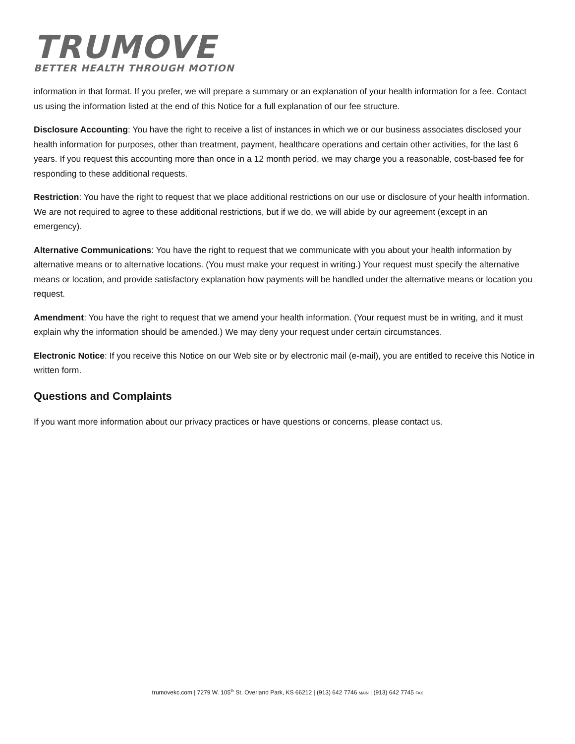TRUMOVE
BETTER HEALTH THROUGH MOTION
information in that format. If you prefer, we will prepare a summary or an explanation of your health information for a fee. Contact us using the information listed at the end of this Notice for a full explanation of our fee structure.
Disclosure Accounting: You have the right to receive a list of instances in which we or our business associates disclosed your health information for purposes, other than treatment, payment, healthcare operations and certain other activities, for the last 6 years. If you request this accounting more than once in a 12 month period, we may charge you a reasonable, cost-based fee for responding to these additional requests.
Restriction: You have the right to request that we place additional restrictions on our use or disclosure of your health information. We are not required to agree to these additional restrictions, but if we do, we will abide by our agreement (except in an emergency).
Alternative Communications: You have the right to request that we communicate with you about your health information by alternative means or to alternative locations. (You must make your request in writing.) Your request must specify the alternative means or location, and provide satisfactory explanation how payments will be handled under the alternative means or location you request.
Amendment: You have the right to request that we amend your health information. (Your request must be in writing, and it must explain why the information should be amended.) We may deny your request under certain circumstances.
Electronic Notice: If you receive this Notice on our Web site or by electronic mail (e-mail), you are entitled to receive this Notice in written form.
Questions and Complaints
If you want more information about our privacy practices or have questions or concerns, please contact us.
trumovekc.com | 7279 W. 105<sup>th</sup> St. Overland Park, KS 66212 | (913) 642 7746 MAIN | (913) 642 7745 FAX